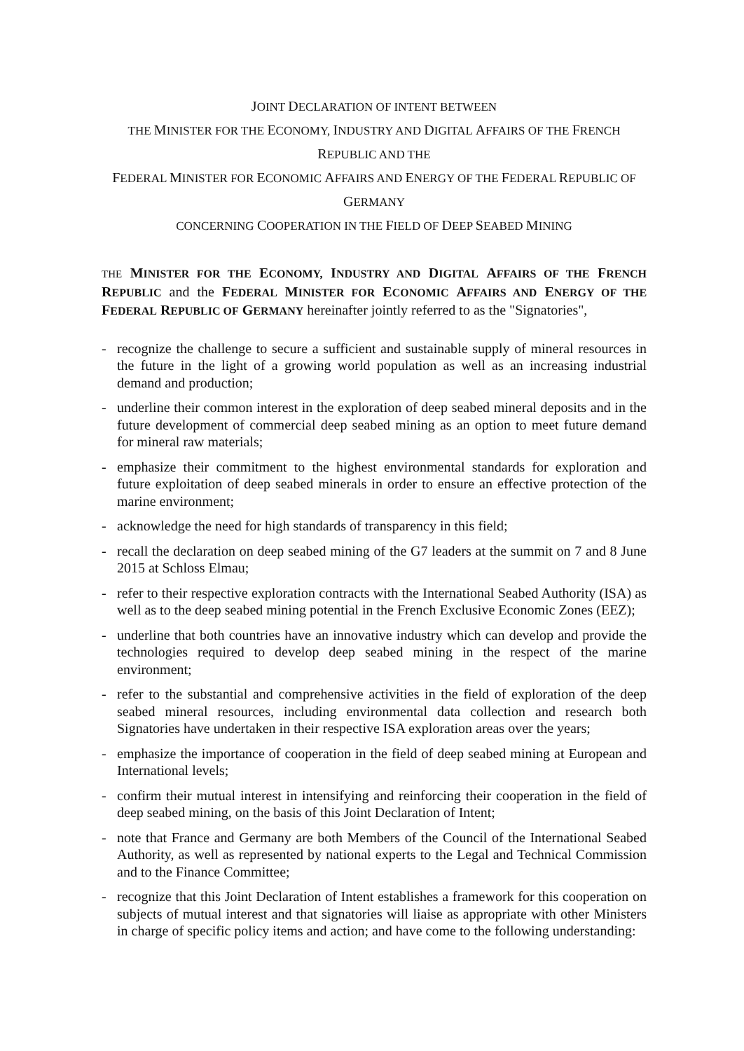JOINT DECLARATION OF INTENT BETWEEN
THE MINISTER FOR THE ECONOMY, INDUSTRY AND DIGITAL AFFAIRS OF THE FRENCH
REPUBLIC AND THE
FEDERAL MINISTER FOR ECONOMIC AFFAIRS AND ENERGY OF THE FEDERAL REPUBLIC OF
GERMANY
CONCERNING COOPERATION IN THE FIELD OF DEEP SEABED MINING
THE MINISTER FOR THE ECONOMY, INDUSTRY AND DIGITAL AFFAIRS OF THE FRENCH REPUBLIC and the FEDERAL MINISTER FOR ECONOMIC AFFAIRS AND ENERGY OF THE FEDERAL REPUBLIC OF GERMANY hereinafter jointly referred to as the "Signatories",
- recognize the challenge to secure a sufficient and sustainable supply of mineral resources in the future in the light of a growing world population as well as an increasing industrial demand and production;
- underline their common interest in the exploration of deep seabed mineral deposits and in the future development of commercial deep seabed mining as an option to meet future demand for mineral raw materials;
- emphasize their commitment to the highest environmental standards for exploration and future exploitation of deep seabed minerals in order to ensure an effective protection of the marine environment;
- acknowledge the need for high standards of transparency in this field;
- recall the declaration on deep seabed mining of the G7 leaders at the summit on 7 and 8 June 2015 at Schloss Elmau;
- refer to their respective exploration contracts with the International Seabed Authority (ISA) as well as to the deep seabed mining potential in the French Exclusive Economic Zones (EEZ);
- underline that both countries have an innovative industry which can develop and provide the technologies required to develop deep seabed mining in the respect of the marine environment;
- refer to the substantial and comprehensive activities in the field of exploration of the deep seabed mineral resources, including environmental data collection and research both Signatories have undertaken in their respective ISA exploration areas over the years;
- emphasize the importance of cooperation in the field of deep seabed mining at European and International levels;
- confirm their mutual interest in intensifying and reinforcing their cooperation in the field of deep seabed mining, on the basis of this Joint Declaration of Intent;
- note that France and Germany are both Members of the Council of the International Seabed Authority, as well as represented by national experts to the Legal and Technical Commission and to the Finance Committee;
- recognize that this Joint Declaration of Intent establishes a framework for this cooperation on subjects of mutual interest and that signatories will liaise as appropriate with other Ministers in charge of specific policy items and action; and have come to the following understanding: